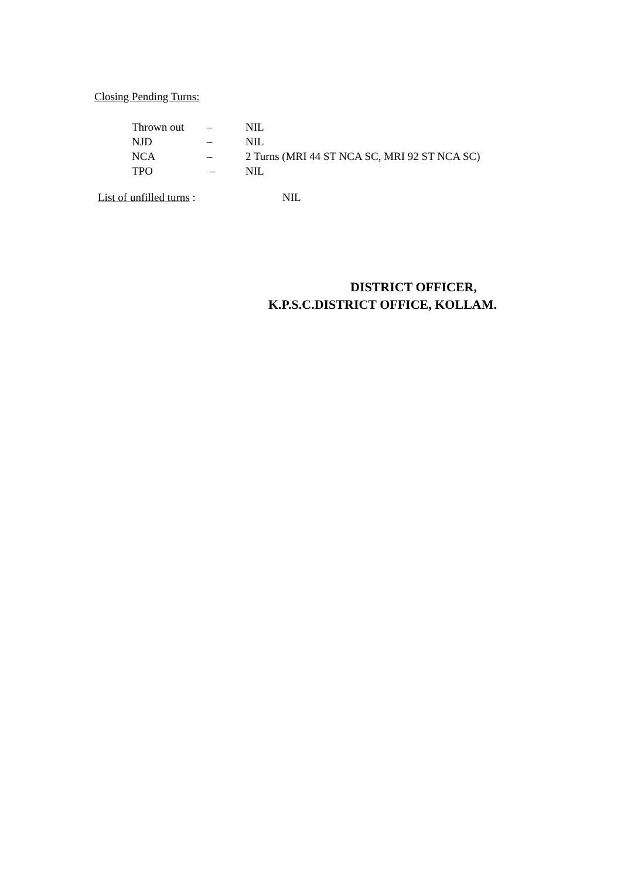Closing Pending Turns:
Thrown out – NIL
NJD – NIL
NCA – 2 Turns (MRI 44 ST NCA SC, MRI 92 ST NCA SC)
TPO – NIL
List of unfilled turns : NIL
DISTRICT OFFICER,
K.P.S.C.DISTRICT OFFICE, KOLLAM.